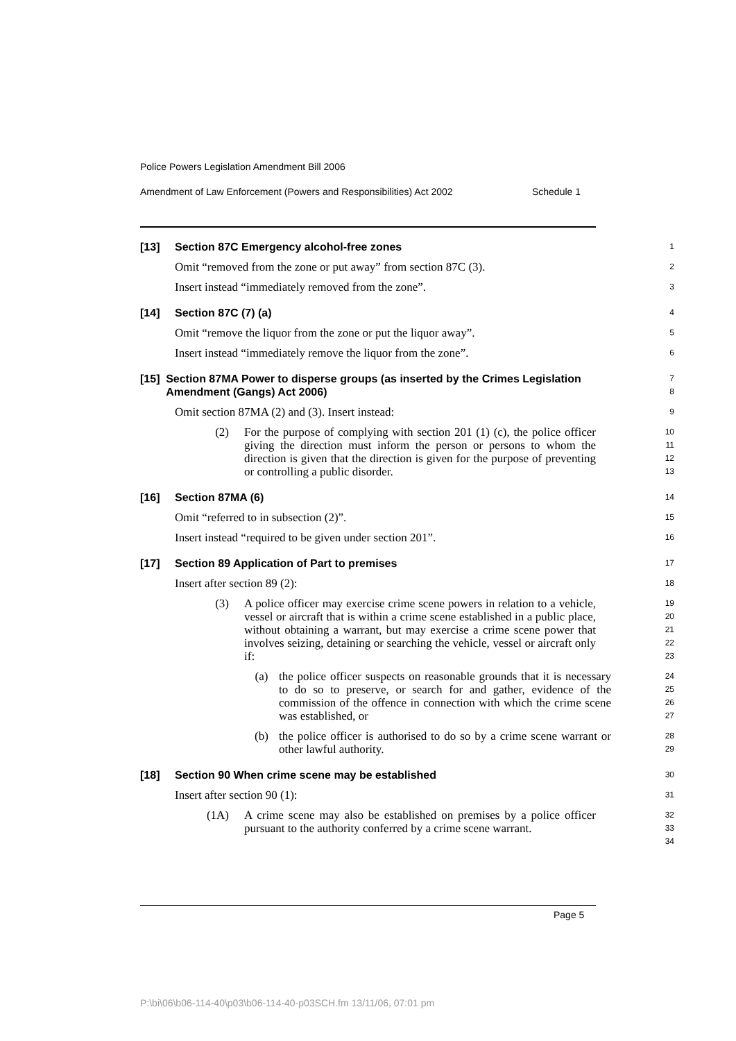Police Powers Legislation Amendment Bill 2006
Amendment of Law Enforcement (Powers and Responsibilities) Act 2002 Schedule 1
[13] Section 87C Emergency alcohol-free zones
1
Omit “removed from the zone or put away” from section 87C (3).
2
Insert instead “immediately removed from the zone”.
3
[14] Section 87C (7) (a)
4
Omit “remove the liquor from the zone or put the liquor away”.
5
Insert instead “immediately remove the liquor from the zone”.
6
[15] Section 87MA Power to disperse groups (as inserted by the Crimes Legislation Amendment (Gangs) Act 2006)
7
8
Omit section 87MA (2) and (3). Insert instead:
9
(2) For the purpose of complying with section 201 (1) (c), the police officer giving the direction must inform the person or persons to whom the direction is given that the direction is given for the purpose of preventing or controlling a public disorder.
10
11
12
13
[16] Section 87MA (6)
14
Omit “referred to in subsection (2)”.
15
Insert instead “required to be given under section 201”.
16
[17] Section 89 Application of Part to premises
17
Insert after section 89 (2):
18
(3) A police officer may exercise crime scene powers in relation to a vehicle, vessel or aircraft that is within a crime scene established in a public place, without obtaining a warrant, but may exercise a crime scene power that involves seizing, detaining or searching the vehicle, vessel or aircraft only if:
19
20
21
22
23
(a) the police officer suspects on reasonable grounds that it is necessary to do so to preserve, or search for and gather, evidence of the commission of the offence in connection with which the crime scene was established, or
24
25
26
27
(b) the police officer is authorised to do so by a crime scene warrant or other lawful authority.
28
29
[18] Section 90 When crime scene may be established
30
Insert after section 90 (1):
31
(1A) A crime scene may also be established on premises by a police officer pursuant to the authority conferred by a crime scene warrant.
32
33
34
Page 5
P:\bi\06\b06-114-40\p03\b06-114-40-p03SCH.fm 13/11/06, 07:01 pm